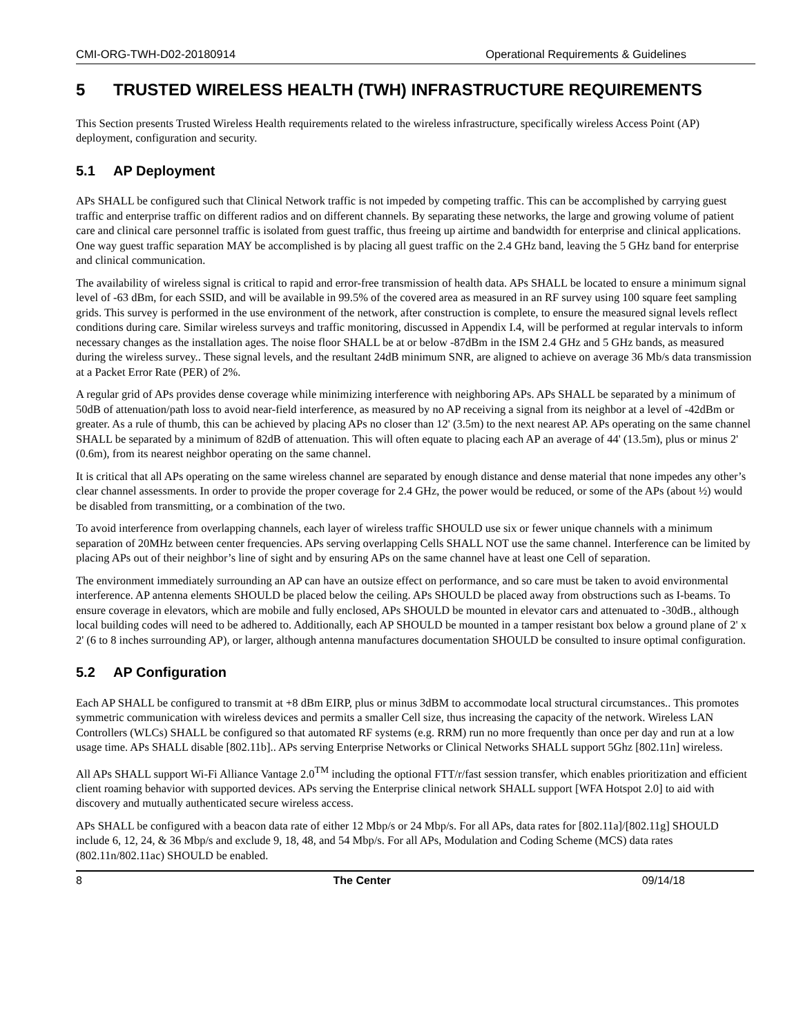CMI-ORG-TWH-D02-20180914 Operational Requirements & Guidelines
5 TRUSTED WIRELESS HEALTH (TWH) INFRASTRUCTURE REQUIREMENTS
This Section presents Trusted Wireless Health requirements related to the wireless infrastructure, specifically wireless Access Point (AP) deployment, configuration and security.
5.1 AP Deployment
APs SHALL be configured such that Clinical Network traffic is not impeded by competing traffic. This can be accomplished by carrying guest traffic and enterprise traffic on different radios and on different channels. By separating these networks, the large and growing volume of patient care and clinical care personnel traffic is isolated from guest traffic, thus freeing up airtime and bandwidth for enterprise and clinical applications. One way guest traffic separation MAY be accomplished is by placing all guest traffic on the 2.4 GHz band, leaving the 5 GHz band for enterprise and clinical communication.
The availability of wireless signal is critical to rapid and error-free transmission of health data. APs SHALL be located to ensure a minimum signal level of -63 dBm, for each SSID, and will be available in 99.5% of the covered area as measured in an RF survey using 100 square feet sampling grids. This survey is performed in the use environment of the network, after construction is complete, to ensure the measured signal levels reflect conditions during care. Similar wireless surveys and traffic monitoring, discussed in Appendix I.4, will be performed at regular intervals to inform necessary changes as the installation ages. The noise floor SHALL be at or below -87dBm in the ISM 2.4 GHz and 5 GHz bands, as measured during the wireless survey.. These signal levels, and the resultant 24dB minimum SNR, are aligned to achieve on average 36 Mb/s data transmission at a Packet Error Rate (PER) of 2%.
A regular grid of APs provides dense coverage while minimizing interference with neighboring APs. APs SHALL be separated by a minimum of 50dB of attenuation/path loss to avoid near-field interference, as measured by no AP receiving a signal from its neighbor at a level of -42dBm or greater. As a rule of thumb, this can be achieved by placing APs no closer than 12' (3.5m) to the next nearest AP. APs operating on the same channel SHALL be separated by a minimum of 82dB of attenuation. This will often equate to placing each AP an average of 44' (13.5m), plus or minus 2' (0.6m), from its nearest neighbor operating on the same channel.
It is critical that all APs operating on the same wireless channel are separated by enough distance and dense material that none impedes any other’s clear channel assessments. In order to provide the proper coverage for 2.4 GHz, the power would be reduced, or some of the APs (about ½) would be disabled from transmitting, or a combination of the two.
To avoid interference from overlapping channels, each layer of wireless traffic SHOULD use six or fewer unique channels with a minimum separation of 20MHz between center frequencies. APs serving overlapping Cells SHALL NOT use the same channel. Interference can be limited by placing APs out of their neighbor’s line of sight and by ensuring APs on the same channel have at least one Cell of separation.
The environment immediately surrounding an AP can have an outsize effect on performance, and so care must be taken to avoid environmental interference. AP antenna elements SHOULD be placed below the ceiling. APs SHOULD be placed away from obstructions such as I-beams. To ensure coverage in elevators, which are mobile and fully enclosed, APs SHOULD be mounted in elevator cars and attenuated to -30dB., although local building codes will need to be adhered to. Additionally, each AP SHOULD be mounted in a tamper resistant box below a ground plane of 2' x 2' (6 to 8 inches surrounding AP), or larger, although antenna manufactures documentation SHOULD be consulted to insure optimal configuration.
5.2 AP Configuration
Each AP SHALL be configured to transmit at +8 dBm EIRP, plus or minus 3dBM to accommodate local structural circumstances.. This promotes symmetric communication with wireless devices and permits a smaller Cell size, thus increasing the capacity of the network. Wireless LAN Controllers (WLCs) SHALL be configured so that automated RF systems (e.g. RRM) run no more frequently than once per day and run at a low usage time. APs SHALL disable [802.11b].. APs serving Enterprise Networks or Clinical Networks SHALL support 5Ghz [802.11n] wireless.
All APs SHALL support Wi-Fi Alliance Vantage 2.0<sup>TM</sup> including the optional FTT/r/fast session transfer, which enables prioritization and efficient client roaming behavior with supported devices. APs serving the Enterprise clinical network SHALL support [WFA Hotspot 2.0] to aid with discovery and mutually authenticated secure wireless access.
APs SHALL be configured with a beacon data rate of either 12 Mbp/s or 24 Mbp/s. For all APs, data rates for [802.11a]/[802.11g] SHOULD include 6, 12, 24, & 36 Mbp/s and exclude 9, 18, 48, and 54 Mbp/s. For all APs, Modulation and Coding Scheme (MCS) data rates (802.11n/802.11ac) SHOULD be enabled.
8 The Center 09/14/18